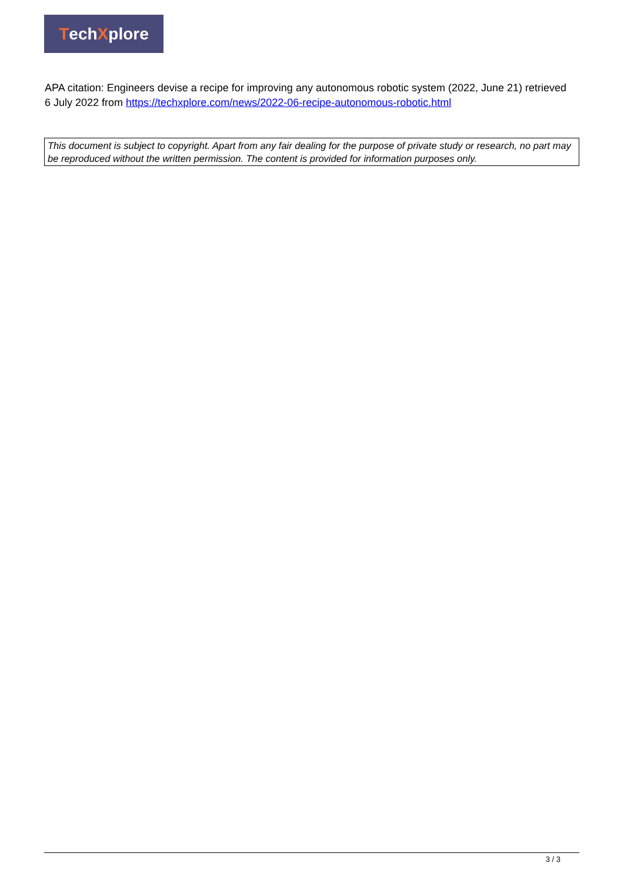Tech X plore
APA citation: Engineers devise a recipe for improving any autonomous robotic system (2022, June 21) retrieved 6 July 2022 from https://techxplore.com/news/2022-06-recipe-autonomous-robotic.html
This document is subject to copyright. Apart from any fair dealing for the purpose of private study or research, no part may be reproduced without the written permission. The content is provided for information purposes only.
3 / 3